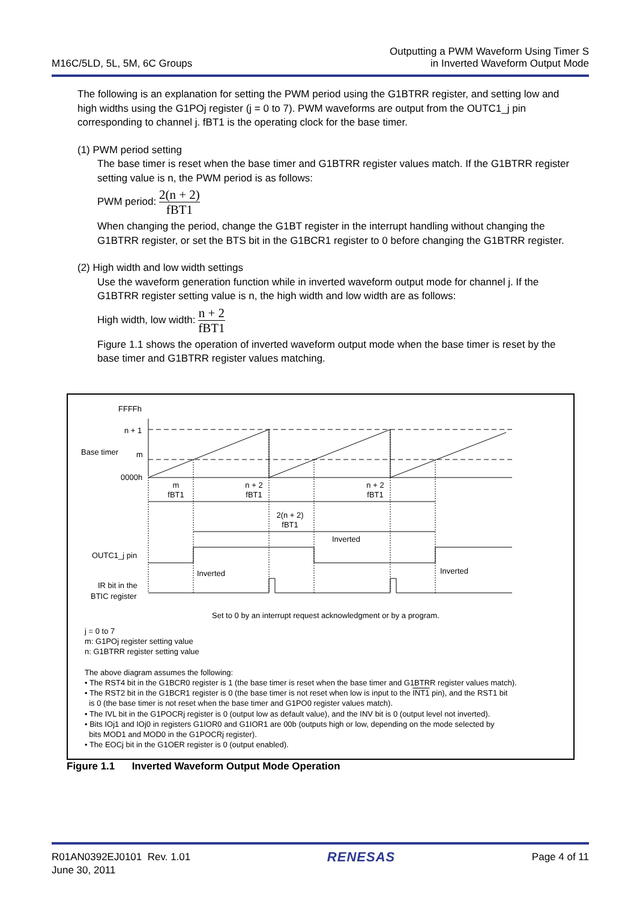M16C/5LD, 5L, 5M, 6C Groups
Outputting a PWM Waveform Using Timer S
in Inverted Waveform Output Mode
The following is an explanation for setting the PWM period using the G1BTRR register, and setting low and high widths using the G1POj register (j = 0 to 7). PWM waveforms are output from the OUTC1_j pin corresponding to channel j. fBT1 is the operating clock for the base timer.
(1) PWM period setting
The base timer is reset when the base timer and G1BTRR register values match. If the G1BTRR register setting value is n, the PWM period is as follows:
PWM period: 2(n + 2) fBT1
When changing the period, change the G1BT register in the interrupt handling without changing the G1BTRR register, or set the BTS bit in the G1BCR1 register to 0 before changing the G1BTRR register.
(2) High width and low width settings
Use the waveform generation function while in inverted waveform output mode for channel j. If the G1BTRR register setting value is n, the high width and low width are as follows:
High width, low width: n + 2 fBT1
Figure 1.1 shows the operation of inverted waveform output mode when the base timer is reset by the base timer and G1BTRR register values matching.
FFFFh
n + 1
Base timer
m
0000h
m
fBT1
n + 2
fBT1
n + 2
fBT1
2(n + 2)
fBT1
OUTC1_j pin
Inverted
Inverted
Inverted
IR bit in the
BTIC register
Set to 0 by an interrupt request acknowledgment or by a program.
j = 0 to 7
m: G1POj register setting value
n: G1BTRR register setting value
The above diagram assumes the following:
• The RST4 bit in the G1BCR0 register is 1 (the base timer is reset when the base timer and G1BTRR register values match).
• The RST2 bit in the G1BCR1 register is 0 (the base timer is not reset when low is input to the INT1 pin), and the RST1 bit
is 0 (the base timer is not reset when the base timer and G1PO0 register values match).
• The IVL bit in the G1POCRj register is 0 (output low as default value), and the INV bit is 0 (output level not inverted).
• Bits IOj1 and IOj0 in registers G1IOR0 and G1IOR1 are 00b (outputs high or low, depending on the mode selected by
bits MOD1 and MOD0 in the G1POCRj register).
• The EOCj bit in the G1OER register is 0 (output enabled).
Figure 1.1 Inverted Waveform Output Mode Operation
R01AN0392EJ0101 Rev. 1.01
June 30, 2011
RENESAS
Page 4 of 11